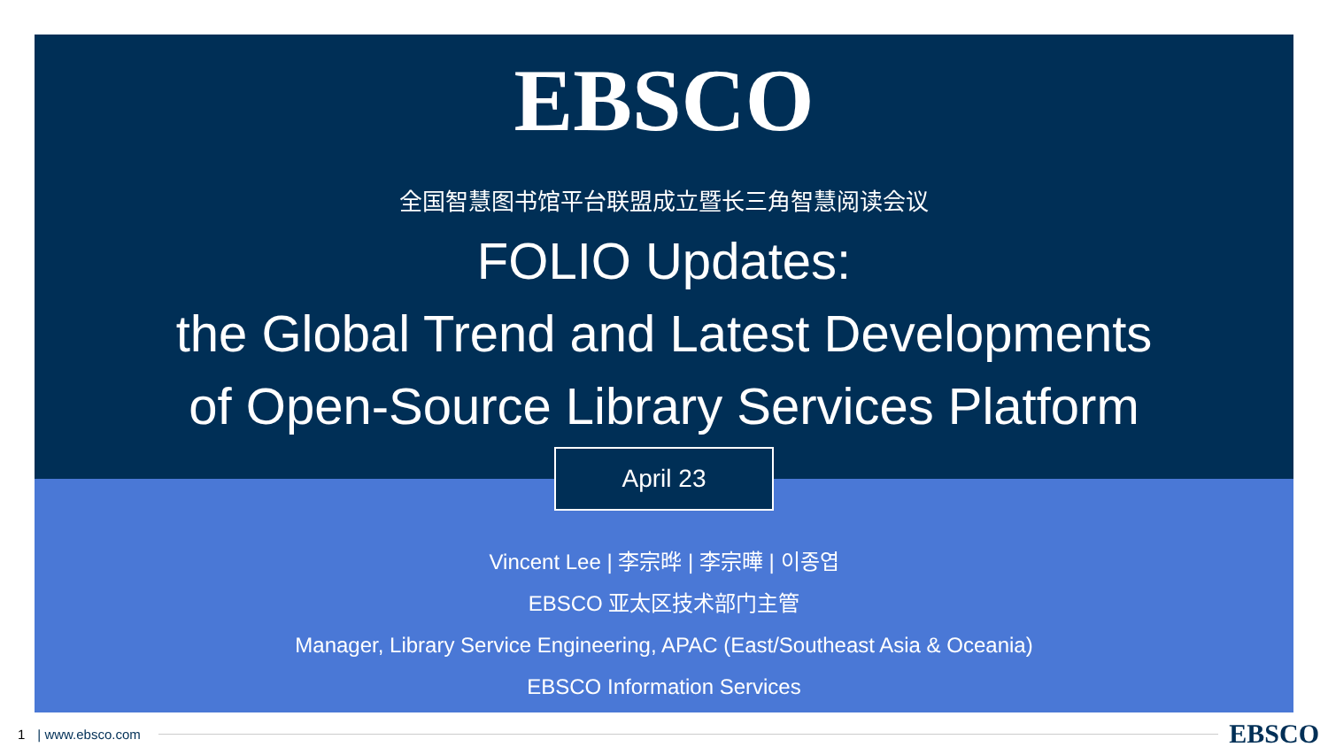EBSCO
全国智慧图书馆平台联盟成立暨长三角智慧阅读会议
FOLIO Updates:
the Global Trend and Latest Developments
of Open-Source Library Services Platform
April 23
Vincent Lee | 李宗晔 | 李宗曄 | 이종엽
EBSCO 亚太区技术部门主管
Manager, Library Service Engineering, APAC (East/Southeast Asia & Oceania)
EBSCO Information Services
1 | www.ebsco.com EBSCO